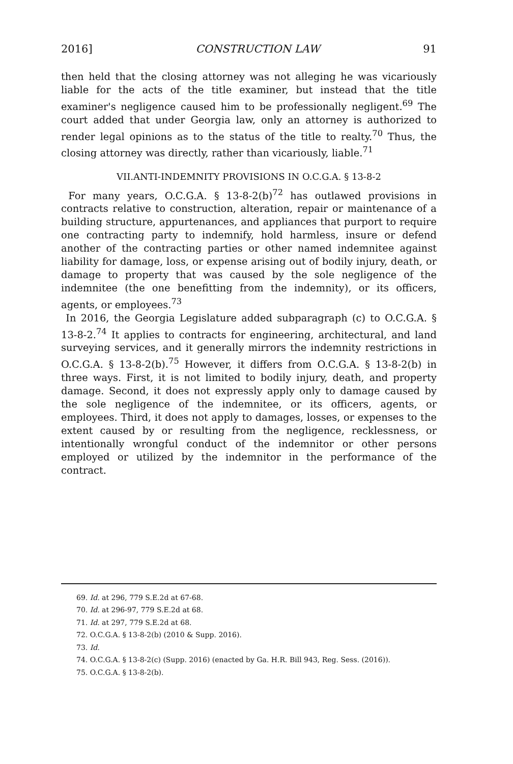2016] CONSTRUCTION LAW 91
then held that the closing attorney was not alleging he was vicariously liable for the acts of the title examiner, but instead that the title examiner's negligence caused him to be professionally negligent.<sup>69</sup> The court added that under Georgia law, only an attorney is authorized to render legal opinions as to the status of the title to realty.<sup>70</sup> Thus, the closing attorney was directly, rather than vicariously, liable.<sup>71</sup>
VII.ANTI-INDEMNITY PROVISIONS IN O.C.G.A. § 13-8-2
For many years, O.C.G.A. § 13-8-2(b)<sup>72</sup> has outlawed provisions in contracts relative to construction, alteration, repair or maintenance of a building structure, appurtenances, and appliances that purport to require one contracting party to indemnify, hold harmless, insure or defend another of the contracting parties or other named indemnitee against liability for damage, loss, or expense arising out of bodily injury, death, or damage to property that was caused by the sole negligence of the indemnitee (the one benefitting from the indemnity), or its officers, agents, or employees.<sup>73</sup>
In 2016, the Georgia Legislature added subparagraph (c) to O.C.G.A. § 13-8-2.<sup>74</sup> It applies to contracts for engineering, architectural, and land surveying services, and it generally mirrors the indemnity restrictions in O.C.G.A. § 13-8-2(b).<sup>75</sup> However, it differs from O.C.G.A. § 13-8-2(b) in three ways. First, it is not limited to bodily injury, death, and property damage. Second, it does not expressly apply only to damage caused by the sole negligence of the indemnitee, or its officers, agents, or employees. Third, it does not apply to damages, losses, or expenses to the extent caused by or resulting from the negligence, recklessness, or intentionally wrongful conduct of the indemnitor or other persons employed or utilized by the indemnitor in the performance of the contract.
69. Id. at 296, 779 S.E.2d at 67-68.
70. Id. at 296-97, 779 S.E.2d at 68.
71. Id. at 297, 779 S.E.2d at 68.
72. O.C.G.A. § 13-8-2(b) (2010 & Supp. 2016).
73. Id.
74. O.C.G.A. § 13-8-2(c) (Supp. 2016) (enacted by Ga. H.R. Bill 943, Reg. Sess. (2016)).
75. O.C.G.A. § 13-8-2(b).